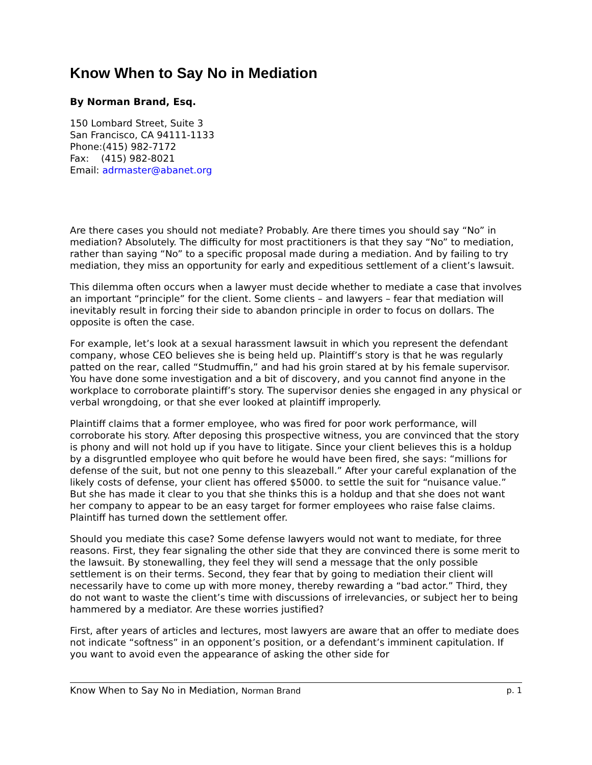Know When to Say No in Mediation
By Norman Brand, Esq.
150 Lombard Street, Suite 3
San Francisco, CA 94111-1133
Phone:(415) 982-7172
Fax: (415) 982-8021
Email: adrmaster@abanet.org
Are there cases you should not mediate? Probably. Are there times you should say “No” in mediation? Absolutely. The difficulty for most practitioners is that they say “No” to mediation, rather than saying “No” to a specific proposal made during a mediation. And by failing to try mediation, they miss an opportunity for early and expeditious settlement of a client’s lawsuit.
This dilemma often occurs when a lawyer must decide whether to mediate a case that involves an important “principle” for the client. Some clients – and lawyers – fear that mediation will inevitably result in forcing their side to abandon principle in order to focus on dollars. The opposite is often the case.
For example, let’s look at a sexual harassment lawsuit in which you represent the defendant company, whose CEO believes she is being held up. Plaintiff’s story is that he was regularly patted on the rear, called “Studmuffin,” and had his groin stared at by his female supervisor. You have done some investigation and a bit of discovery, and you cannot find anyone in the workplace to corroborate plaintiff’s story. The supervisor denies she engaged in any physical or verbal wrongdoing, or that she ever looked at plaintiff improperly.
Plaintiff claims that a former employee, who was fired for poor work performance, will corroborate his story. After deposing this prospective witness, you are convinced that the story is phony and will not hold up if you have to litigate. Since your client believes this is a holdup by a disgruntled employee who quit before he would have been fired, she says: “millions for defense of the suit, but not one penny to this sleazeball.” After your careful explanation of the likely costs of defense, your client has offered $5000. to settle the suit for “nuisance value.” But she has made it clear to you that she thinks this is a holdup and that she does not want her company to appear to be an easy target for former employees who raise false claims. Plaintiff has turned down the settlement offer.
Should you mediate this case? Some defense lawyers would not want to mediate, for three reasons. First, they fear signaling the other side that they are convinced there is some merit to the lawsuit. By stonewalling, they feel they will send a message that the only possible settlement is on their terms. Second, they fear that by going to mediation their client will necessarily have to come up with more money, thereby rewarding a “bad actor.” Third, they do not want to waste the client’s time with discussions of irrelevancies, or subject her to being hammered by a mediator. Are these worries justified?
First, after years of articles and lectures, most lawyers are aware that an offer to mediate does not indicate “softness” in an opponent’s position, or a defendant’s imminent capitulation. If you want to avoid even the appearance of asking the other side for
Know When to Say No in Mediation, Norman Brand p. 1